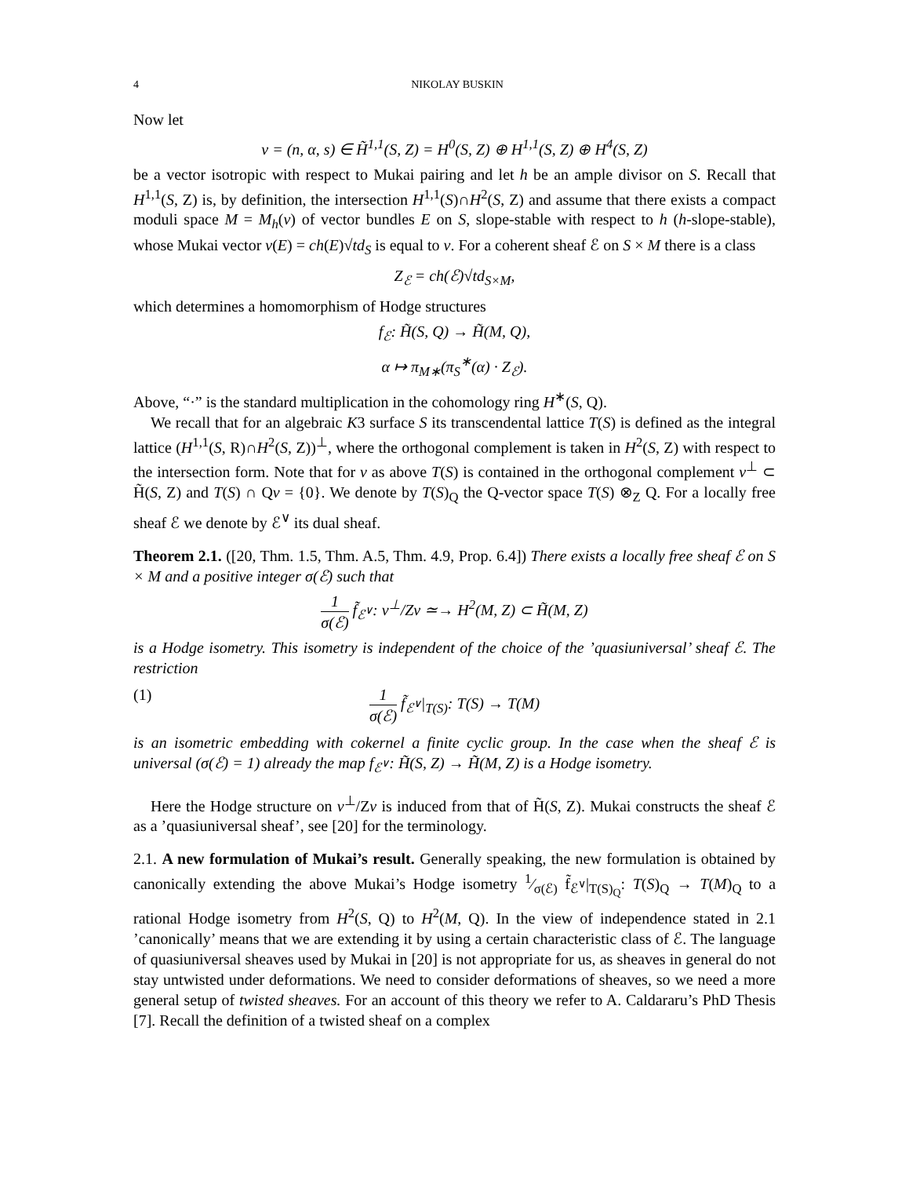4 NIKOLAY BUSKIN
Now let
v = (n, α, s) ∈ H̃<sup>1,1</sup>(S, Z) = H<sup>0</sup>(S, Z) ⊕ H<sup>1,1</sup>(S, Z) ⊕ H<sup>4</sup>(S, Z)
be a vector isotropic with respect to Mukai pairing and let h be an ample divisor on S. Recall that H<sup>1,1</sup>(S, Z) is, by definition, the intersection H<sup>1,1</sup>(S)∩H<sup>2</sup>(S, Z) and assume that there exists a compact moduli space M = M<sub>h</sub>(v) of vector bundles E on S, slope-stable with respect to h (h-slope-stable), whose Mukai vector v(E) = ch(E)√td<sub>S</sub> is equal to v. For a coherent sheaf ℰ on S × M there is a class
Z<sub>ℰ</sub> = ch(ℰ)√td<sub>S×M</sub>,
which determines a homomorphism of Hodge structures
f<sub>ℰ</sub>: H̃(S, Q) → H̃(M, Q),
α ↦ π<sub>M∗</sub>(π<sub>S</sub><sup>∗</sup>(α) · Z<sub>ℰ</sub>).
Above, “·” is the standard multiplication in the cohomology ring H<sup>∗</sup>(S, Q).
We recall that for an algebraic K3 surface S its transcendental lattice T(S) is defined as the integral lattice (H<sup>1,1</sup>(S, R)∩H<sup>2</sup>(S, Z))<sup>⊥</sup>, where the orthogonal complement is taken in H<sup>2</sup>(S, Z) with respect to the intersection form. Note that for v as above T(S) is contained in the orthogonal complement v<sup>⊥</sup> ⊂ H̃(S, Z) and T(S) ∩ Qv = {0}. We denote by T(S)<sub>Q</sub> the Q-vector space T(S) ⊗<sub>Z</sub> Q. For a locally free sheaf ℰ we denote by ℰ<sup>∨</sup> its dual sheaf.
Theorem 2.1. ([20, Thm. 1.5, Thm. A.5, Thm. 4.9, Prop. 6.4]) There exists a locally free sheaf ℰ on S × M and a positive integer σ(ℰ) such that
1 σ(ℰ) f̃<sub>ℰ<sup>∨</sup></sub>: v<sup>⊥</sup>/Zv ≃→ H<sup>2</sup>(M, Z) ⊂ H̃(M, Z)
is a Hodge isometry. This isometry is independent of the choice of the ’quasiuniversal’ sheaf ℰ. The restriction
(1) 1 σ(ℰ) f̃<sub>ℰ<sup>∨</sup></sub>|<sub>T(S)</sub>: T(S) → T(M)
is an isometric embedding with cokernel a finite cyclic group. In the case when the sheaf ℰ is universal (σ(ℰ) = 1) already the map f<sub>ℰ<sup>∨</sup></sub>: H̃(S, Z) → H̃(M, Z) is a Hodge isometry.
Here the Hodge structure on v<sup>⊥</sup>/Zv is induced from that of H̃(S, Z). Mukai constructs the sheaf ℰ as a ’quasiuniversal sheaf’, see [20] for the terminology.
2.1. A new formulation of Mukai’s result. Generally speaking, the new formulation is obtained by canonically extending the above Mukai’s Hodge isometry 1⁄σ(ℰ) f̃<sub>ℰ<sup>∨</sup></sub>|<sub>T(S)<sub>Q</sub></sub>: T(S)<sub>Q</sub> → T(M)<sub>Q</sub> to a rational Hodge isometry from H<sup>2</sup>(S, Q) to H<sup>2</sup>(M, Q). In the view of independence stated in 2.1 ’canonically’ means that we are extending it by using a certain characteristic class of ℰ. The language of quasiuniversal sheaves used by Mukai in [20] is not appropriate for us, as sheaves in general do not stay untwisted under deformations. We need to consider deformations of sheaves, so we need a more general setup of twisted sheaves. For an account of this theory we refer to A. Caldararu’s PhD Thesis [7]. Recall the definition of a twisted sheaf on a complex